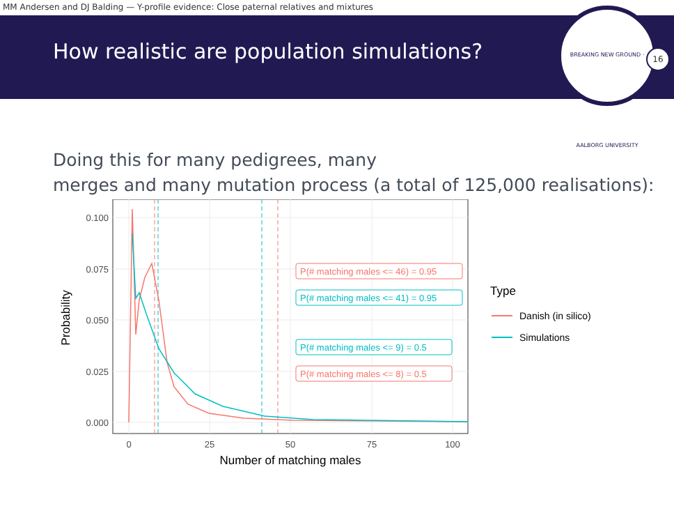MM Andersen and DJ Balding — Y-profile evidence: Close paternal relatives and mixtures
How realistic are population simulations?
BREAKING NEW GROUND · AALBORG UNIVERSITY
16
Doing this for many pedigrees, many
merges and many mutation process (a total of 125,000 realisations):
0.100
0.075
0.050
0.025
0.000
0
25
50
75
100
Number of matching males
Probability
P(# matching males <= 46) = 0.95
P(# matching males <= 41) = 0.95
P(# matching males <= 9) = 0.5
P(# matching males <= 8) = 0.5
Type
Danish (in silico)
Simulations